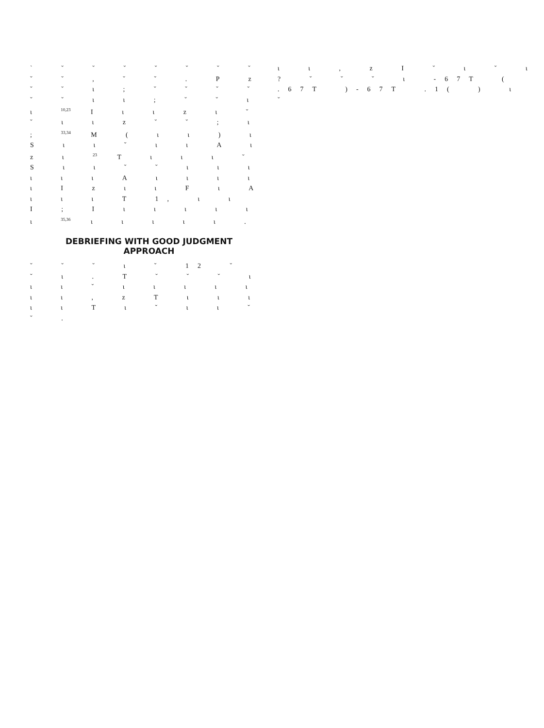` ˇ ˇ ˇ ˇ ˇ ˇ ˇ ˇ ˇ , ˇ ˇ . P z ˇ ˇ ι ; ˇ ˇ ˇ ˇ ˇ ˇ ι ι ; ˇ ˇ ι ι <sup>10,23</sup> I ι ι z ι ˇ ˇ ι ι z ˇ ˇ ; ι ; <sup>33,34</sup> M ( ι ι ) ι S ι ι ˇ ι ι A ι z ι <sup>23</sup> T ι ι ι ˇ S ι ι ˇ ˇ ι ι ι ι ι ι A ι ι ι ι ι I z ι ι F ι A ι ι ι T 1, ι ι I ; I ι ι ι ι ι ι <sup>35,36</sup> ι ι ι ι ι .
DEBRIEFING WITH GOOD JUDGMENT
APPROACH
ˇ ˇ ˇ ι ˇ 12 ˇ ˇ ι . T ˇ ˇ ˇ ι ι ι ˇ ι ι ι ι ι ι ι , z T ι ι ι ι ι T ι ˇ ι ι ˇ ˇ .
ι ι , z I ˇ ι ˇ ι ? ˇ ˇ ˇ ι -67T ( .67T )-67T .1( ) ι ˇ